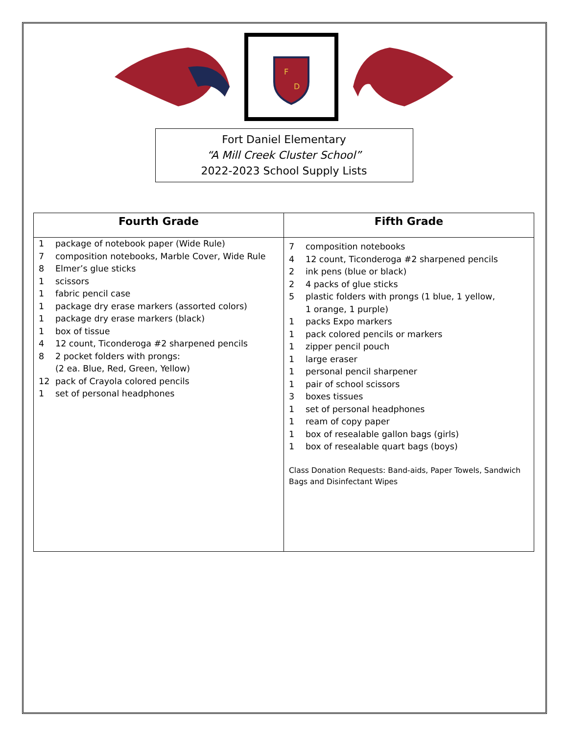F
D
Fort Daniel Elementary
“A Mill Creek Cluster School”
2022-2023 School Supply Lists
| Fourth Grade | Fifth Grade |
| --- | --- |
| 1 package of notebook paper (Wide Rule) 7 composition notebooks, Marble Cover, Wide Rule 8 Elmer’s glue sticks 1 scissors 1 fabric pencil case 1 package dry erase markers (assorted colors) 1 package dry erase markers (black) 1 box of tissue 4 12 count, Ticonderoga #2 sharpened pencils 8 2 pocket folders with prongs: (2 ea. Blue, Red, Green, Yellow) 12 pack of Crayola colored pencils 1 set of personal headphones | 7 composition notebooks 4 12 count, Ticonderoga #2 sharpened pencils 2 ink pens (blue or black) 2 4 packs of glue sticks 5 plastic folders with prongs (1 blue, 1 yellow, 1 orange, 1 purple) 1 packs Expo markers 1 pack colored pencils or markers 1 zipper pencil pouch 1 large eraser 1 personal pencil sharpener 1 pair of school scissors 3 boxes tissues 1 set of personal headphones 1 ream of copy paper 1 box of resealable gallon bags (girls) 1 box of resealable quart bags (boys) Class Donation Requests: Band-aids, Paper Towels, Sandwich Bags and Disinfectant Wipes |